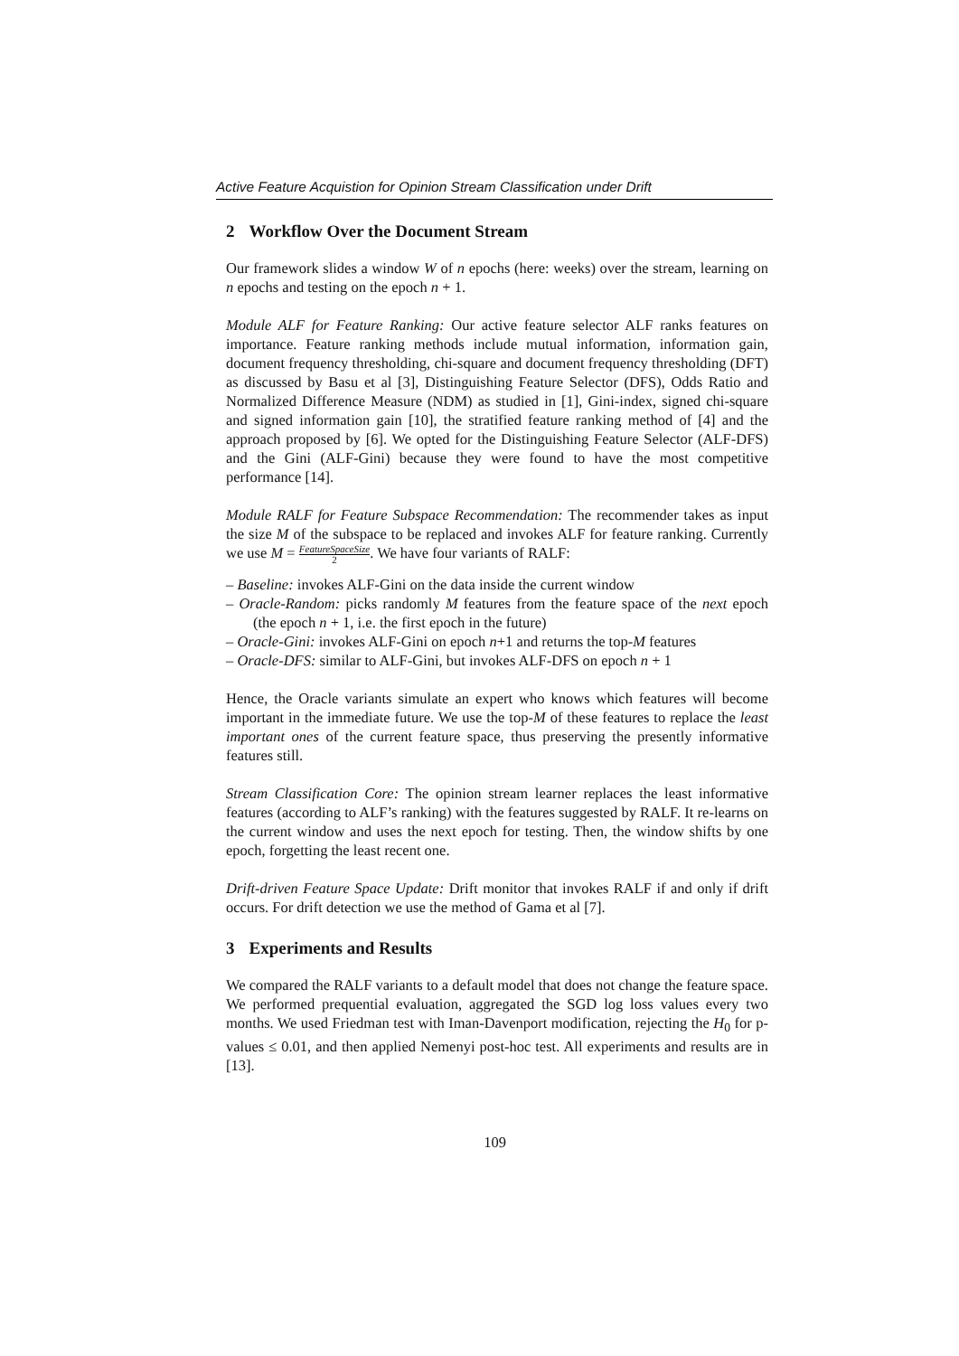Active Feature Acquistion for Opinion Stream Classification under Drift
2 Workflow Over the Document Stream
Our framework slides a window W of n epochs (here: weeks) over the stream, learning on n epochs and testing on the epoch n + 1.
Module ALF for Feature Ranking: Our active feature selector ALF ranks features on importance. Feature ranking methods include mutual information, information gain, document frequency thresholding, chi-square and document frequency thresholding (DFT) as discussed by Basu et al [3], Distinguishing Feature Selector (DFS), Odds Ratio and Normalized Difference Measure (NDM) as studied in [1], Gini-index, signed chi-square and signed information gain [10], the stratified feature ranking method of [4] and the approach proposed by [6]. We opted for the Distinguishing Feature Selector (ALF-DFS) and the Gini (ALF-Gini) because they were found to have the most competitive performance [14].
Module RALF for Feature Subspace Recommendation: The recommender takes as input the size M of the subspace to be replaced and invokes ALF for feature ranking. Currently we use M = FeatureSpaceSize 2. We have four variants of RALF:
– Baseline: invokes ALF-Gini on the data inside the current window
– Oracle-Random: picks randomly M features from the feature space of the next epoch (the epoch n + 1, i.e. the first epoch in the future)
– Oracle-Gini: invokes ALF-Gini on epoch n+1 and returns the top-M features
– Oracle-DFS: similar to ALF-Gini, but invokes ALF-DFS on epoch n + 1
Hence, the Oracle variants simulate an expert who knows which features will become important in the immediate future. We use the top-M of these features to replace the least important ones of the current feature space, thus preserving the presently informative features still.
Stream Classification Core: The opinion stream learner replaces the least informative features (according to ALF’s ranking) with the features suggested by RALF. It re-learns on the current window and uses the next epoch for testing. Then, the window shifts by one epoch, forgetting the least recent one.
Drift-driven Feature Space Update: Drift monitor that invokes RALF if and only if drift occurs. For drift detection we use the method of Gama et al [7].
3 Experiments and Results
We compared the RALF variants to a default model that does not change the feature space. We performed prequential evaluation, aggregated the SGD log loss values every two months. We used Friedman test with Iman-Davenport modification, rejecting the H<sub>0</sub> for p-values ≤ 0.01, and then applied Nemenyi post-hoc test. All experiments and results are in [13].
109